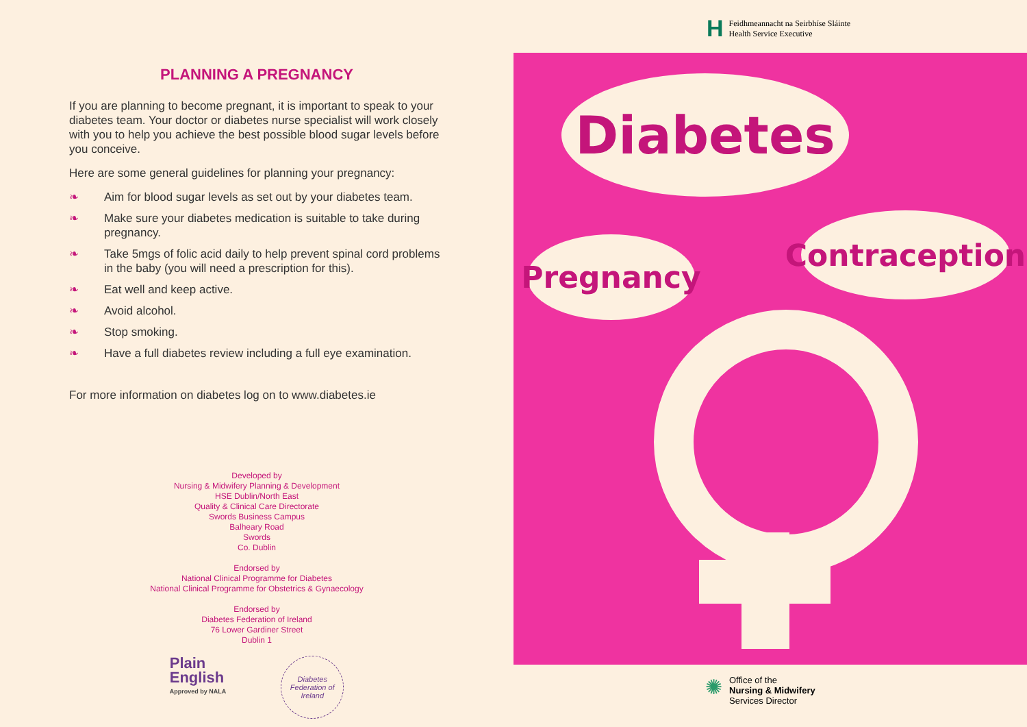PLANNING A PREGNANCY
If you are planning to become pregnant, it is important to speak to your diabetes team. Your doctor or diabetes nurse specialist will work closely with you to help you achieve the best possible blood sugar levels before you conceive.
Here are some general guidelines for planning your pregnancy:
❧ Aim for blood sugar levels as set out by your diabetes team.
❧ Make sure your diabetes medication is suitable to take during pregnancy.
❧ Take 5mgs of folic acid daily to help prevent spinal cord problems in the baby (you will need a prescription for this).
❧ Eat well and keep active.
❧ Avoid alcohol.
❧ Stop smoking.
❧ Have a full diabetes review including a full eye examination.
For more information on diabetes log on to www.diabetes.ie
Developed by
Nursing & Midwifery Planning & Development
HSE Dublin/North East
Quality & Clinical Care Directorate
Swords Business Campus
Balheary Road
Swords
Co. Dublin
Endorsed by
National Clinical Programme for Diabetes
National Clinical Programme for Obstetrics & Gynaecology
Endorsed by
Diabetes Federation of Ireland
76 Lower Gardiner Street
Dublin 1
Plain
English
Approved by NALA
Diabetes Federation of Ireland
H
Feidhmeannacht na Seirbhíse Sláinte
Health Service Executive
Diabetes
Pregnancy
Contraception
✺
Office of the
Nursing & Midwifery
Services Director